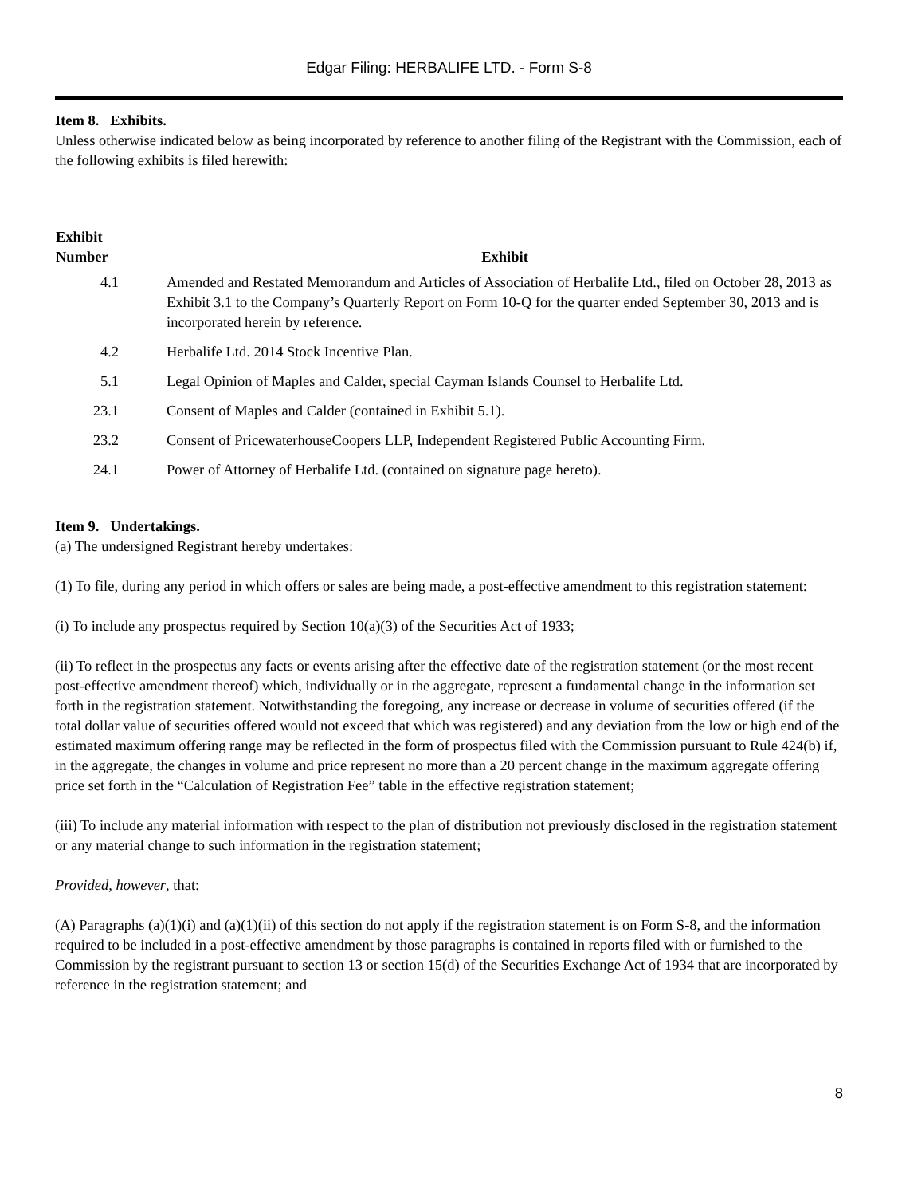Edgar Filing: HERBALIFE LTD. - Form S-8
Item 8. Exhibits.
Unless otherwise indicated below as being incorporated by reference to another filing of the Registrant with the Commission, each of the following exhibits is filed herewith:
| Exhibit Number | Exhibit |
| --- | --- |
| 4.1 | Amended and Restated Memorandum and Articles of Association of Herbalife Ltd., filed on October 28, 2013 as Exhibit 3.1 to the Company’s Quarterly Report on Form 10-Q for the quarter ended September 30, 2013 and is incorporated herein by reference. |
| 4.2 | Herbalife Ltd. 2014 Stock Incentive Plan. |
| 5.1 | Legal Opinion of Maples and Calder, special Cayman Islands Counsel to Herbalife Ltd. |
| 23.1 | Consent of Maples and Calder (contained in Exhibit 5.1). |
| 23.2 | Consent of PricewaterhouseCoopers LLP, Independent Registered Public Accounting Firm. |
| 24.1 | Power of Attorney of Herbalife Ltd. (contained on signature page hereto). |
Item 9. Undertakings.
(a) The undersigned Registrant hereby undertakes:
(1) To file, during any period in which offers or sales are being made, a post-effective amendment to this registration statement:
(i) To include any prospectus required by Section 10(a)(3) of the Securities Act of 1933;
(ii) To reflect in the prospectus any facts or events arising after the effective date of the registration statement (or the most recent post-effective amendment thereof) which, individually or in the aggregate, represent a fundamental change in the information set forth in the registration statement. Notwithstanding the foregoing, any increase or decrease in volume of securities offered (if the total dollar value of securities offered would not exceed that which was registered) and any deviation from the low or high end of the estimated maximum offering range may be reflected in the form of prospectus filed with the Commission pursuant to Rule 424(b) if, in the aggregate, the changes in volume and price represent no more than a 20 percent change in the maximum aggregate offering price set forth in the “Calculation of Registration Fee” table in the effective registration statement;
(iii) To include any material information with respect to the plan of distribution not previously disclosed in the registration statement or any material change to such information in the registration statement;
Provided, however, that:
(A) Paragraphs (a)(1)(i) and (a)(1)(ii) of this section do not apply if the registration statement is on Form S-8, and the information required to be included in a post-effective amendment by those paragraphs is contained in reports filed with or furnished to the Commission by the registrant pursuant to section 13 or section 15(d) of the Securities Exchange Act of 1934 that are incorporated by reference in the registration statement; and
8